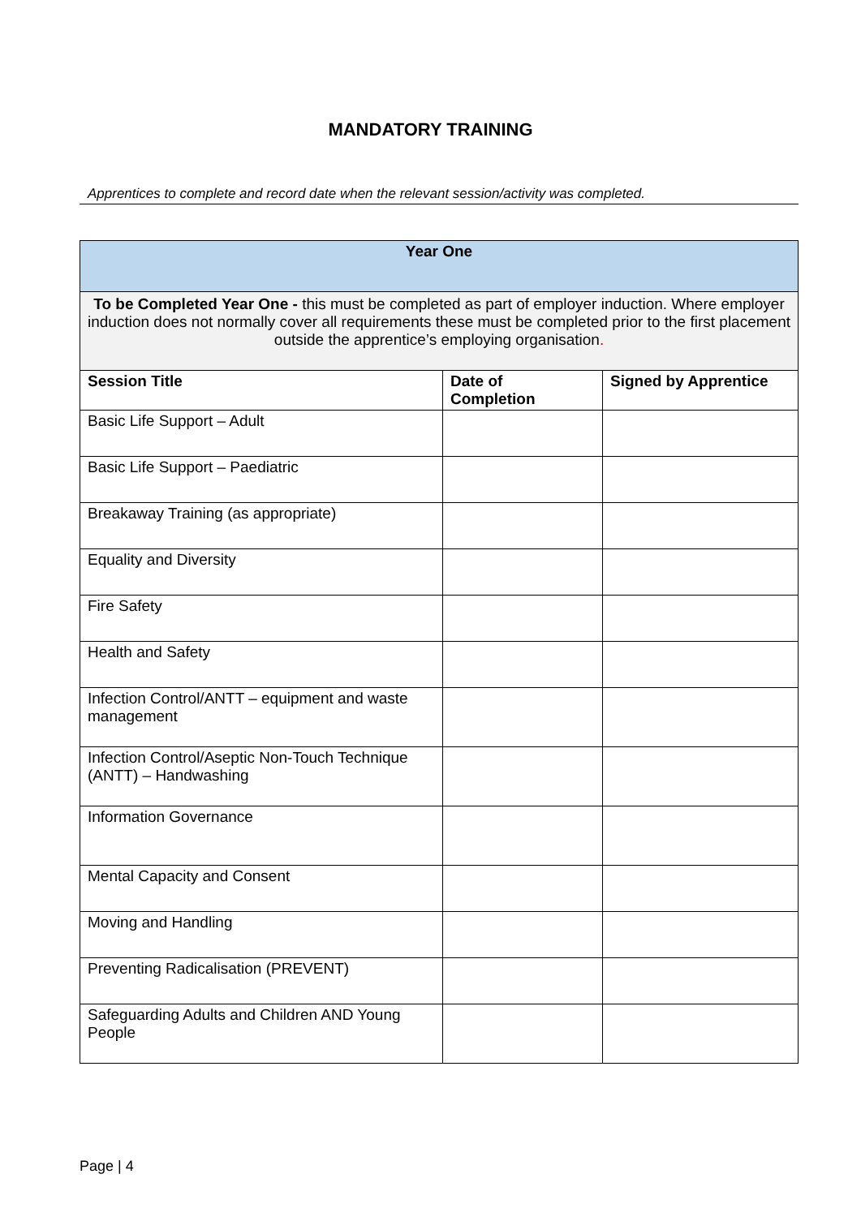MANDATORY TRAINING
Apprentices to complete and record date when the relevant session/activity was completed.
| Year One | | |
| To be Completed Year One - this must be completed as part of employer induction. Where employer induction does not normally cover all requirements these must be completed prior to the first placement outside the apprentice’s employing organisation . | | |
| Session Title | Date of Completion | Signed by Apprentice |
| Basic Life Support – Adult | | |
| Basic Life Support – Paediatric | | |
| Breakaway Training (as appropriate) | | |
| Equality and Diversity | | |
| Fire Safety | | |
| Health and Safety | | |
| Infection Control/ANTT – equipment and waste management | | |
| Infection Control/Aseptic Non-Touch Technique (ANTT) – Handwashing | | |
| Information Governance | | |
| Mental Capacity and Consent | | |
| Moving and Handling | | |
| Preventing Radicalisation (PREVENT) | | |
| Safeguarding Adults and Children AND Young People | | |
Page | 4